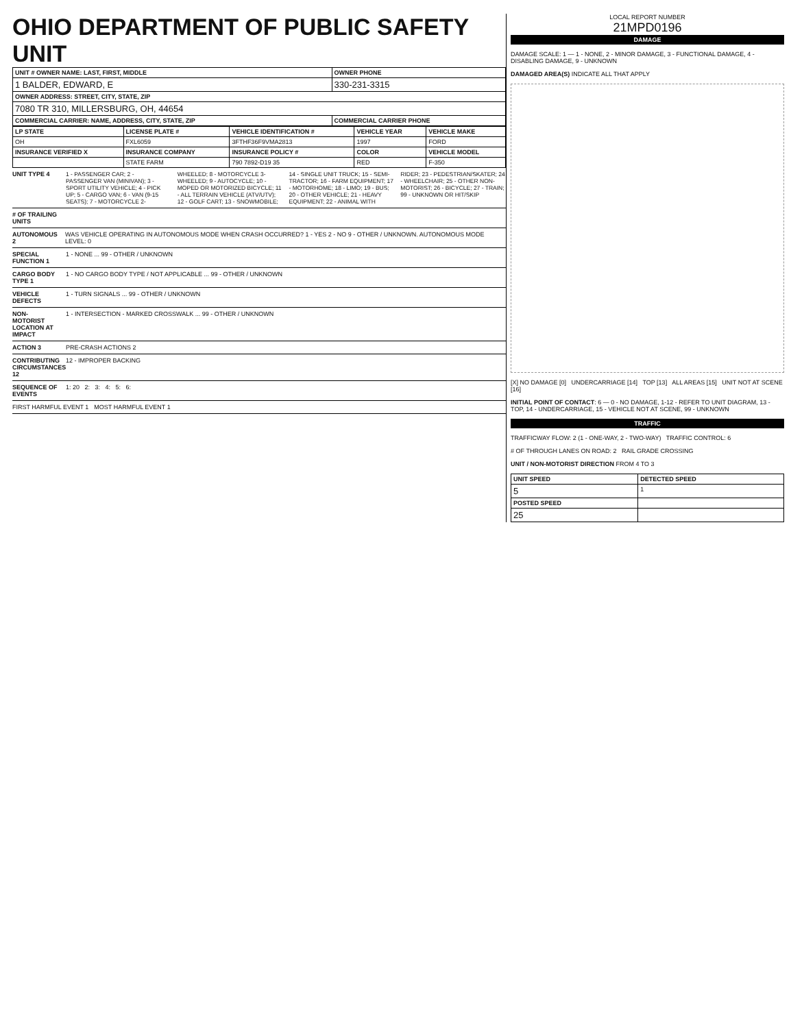OHIO DEPARTMENT OF PUBLIC SAFETY UNIT
| UNIT # OWNER NAME: LAST, FIRST, MIDDLE | OWNER PHONE |
| --- | --- |
| 1 BALDER, EDWARD, E | 330-231-3315 |
| OWNER ADDRESS: STREET, CITY, STATE, ZIP | |
| 7080 TR 310, MILLERSBURG, OH, 44654 | |
| COMMERCIAL CARRIER: NAME, ADDRESS, CITY, STATE, ZIP | COMMERCIAL CARRIER PHONE |
| LP STATE | LICENSE PLATE # | VEHICLE IDENTIFICATION # | VEHICLE YEAR | VEHICLE MAKE |
| --- | --- | --- | --- | --- |
| OH | FXL6059 | 3FTHF36F9VMA2813 | 1997 | FORD |
| INSURANCE VERIFIED X | INSURANCE COMPANY | INSURANCE POLICY # | COLOR | VEHICLE MODEL |
| | STATE FARM | 790 7892-D19 35 | RED | F-350 |
UNIT TYPE 4 1 - PASSENGER CAR; 2 - PASSENGER VAN (MINIVAN); 3 - SPORT UTILITY VEHICLE; 4 - PICK UP; 5 - CARGO VAN; 6 - VAN (9-15 SEATS); 7 - MOTORCYCLE 2-WHEELED; 8 - MOTORCYCLE 3-WHEELED; 9 - AUTOCYCLE; 10 - MOPED OR MOTORIZED BICYCLE; 11 - ALL TERRAIN VEHICLE (ATV/UTV); 12 - GOLF CART; 13 - SNOWMOBILE; 14 - SINGLE UNIT TRUCK; 15 - SEMI-TRACTOR; 16 - FARM EQUIPMENT; 17 - MOTORHOME; 18 - LIMO; 19 - BUS; 20 - OTHER VEHICLE; 21 - HEAVY EQUIPMENT; 22 - ANIMAL WITH RIDER; 23 - PEDESTRIAN/SKATER; 24 - WHEELCHAIR; 25 - OTHER NON-MOTORIST; 26 - BICYCLE; 27 - TRAIN; 99 - UNKNOWN OR HIT/SKIP
# OF TRAILING UNITS
AUTONOMOUS 2 WAS VEHICLE OPERATING IN AUTONOMOUS MODE WHEN CRASH OCCURRED? 1 - YES 2 - NO 9 - OTHER / UNKNOWN. AUTONOMOUS MODE LEVEL: 0
SPECIAL FUNCTION 1
1 - NONE ... 99 - OTHER / UNKNOWN
CARGO BODY TYPE 1
1 - NO CARGO BODY TYPE / NOT APPLICABLE ... 99 - OTHER / UNKNOWN
VEHICLE DEFECTS
1 - TURN SIGNALS ... 99 - OTHER / UNKNOWN
NON-MOTORIST LOCATION AT IMPACT
1 - INTERSECTION - MARKED CROSSWALK ... 99 - OTHER / UNKNOWN
ACTION 3 PRE-CRASH ACTIONS 2
CONTRIBUTING CIRCUMSTANCES 12
12 - IMPROPER BACKING
SEQUENCE OF EVENTS
1: 20 2: 3: 4: 5: 6:
FIRST HARMFUL EVENT 1 MOST HARMFUL EVENT 1
LOCAL REPORT NUMBER
21MPD0196
DAMAGE
DAMAGE SCALE: 1 — 1 - NONE, 2 - MINOR DAMAGE, 3 - FUNCTIONAL DAMAGE, 4 - DISABLING DAMAGE, 9 - UNKNOWN
DAMAGED AREA(S) INDICATE ALL THAT APPLY
[X] NO DAMAGE [0] UNDERCARRIAGE [14] TOP [13] ALL AREAS [15] UNIT NOT AT SCENE [16]
INITIAL POINT OF CONTACT: 6 — 0 - NO DAMAGE, 1-12 - REFER TO UNIT DIAGRAM, 13 - TOP, 14 - UNDERCARRIAGE, 15 - VEHICLE NOT AT SCENE, 99 - UNKNOWN
TRAFFIC
TRAFFICWAY FLOW: 2 (1 - ONE-WAY, 2 - TWO-WAY) TRAFFIC CONTROL: 6
# OF THROUGH LANES ON ROAD: 2 RAIL GRADE CROSSING
UNIT / NON-MOTORIST DIRECTION FROM 4 TO 3
| UNIT SPEED | DETECTED SPEED |
| --- | --- |
| 5 | 1 |
| POSTED SPEED | |
| 25 | |